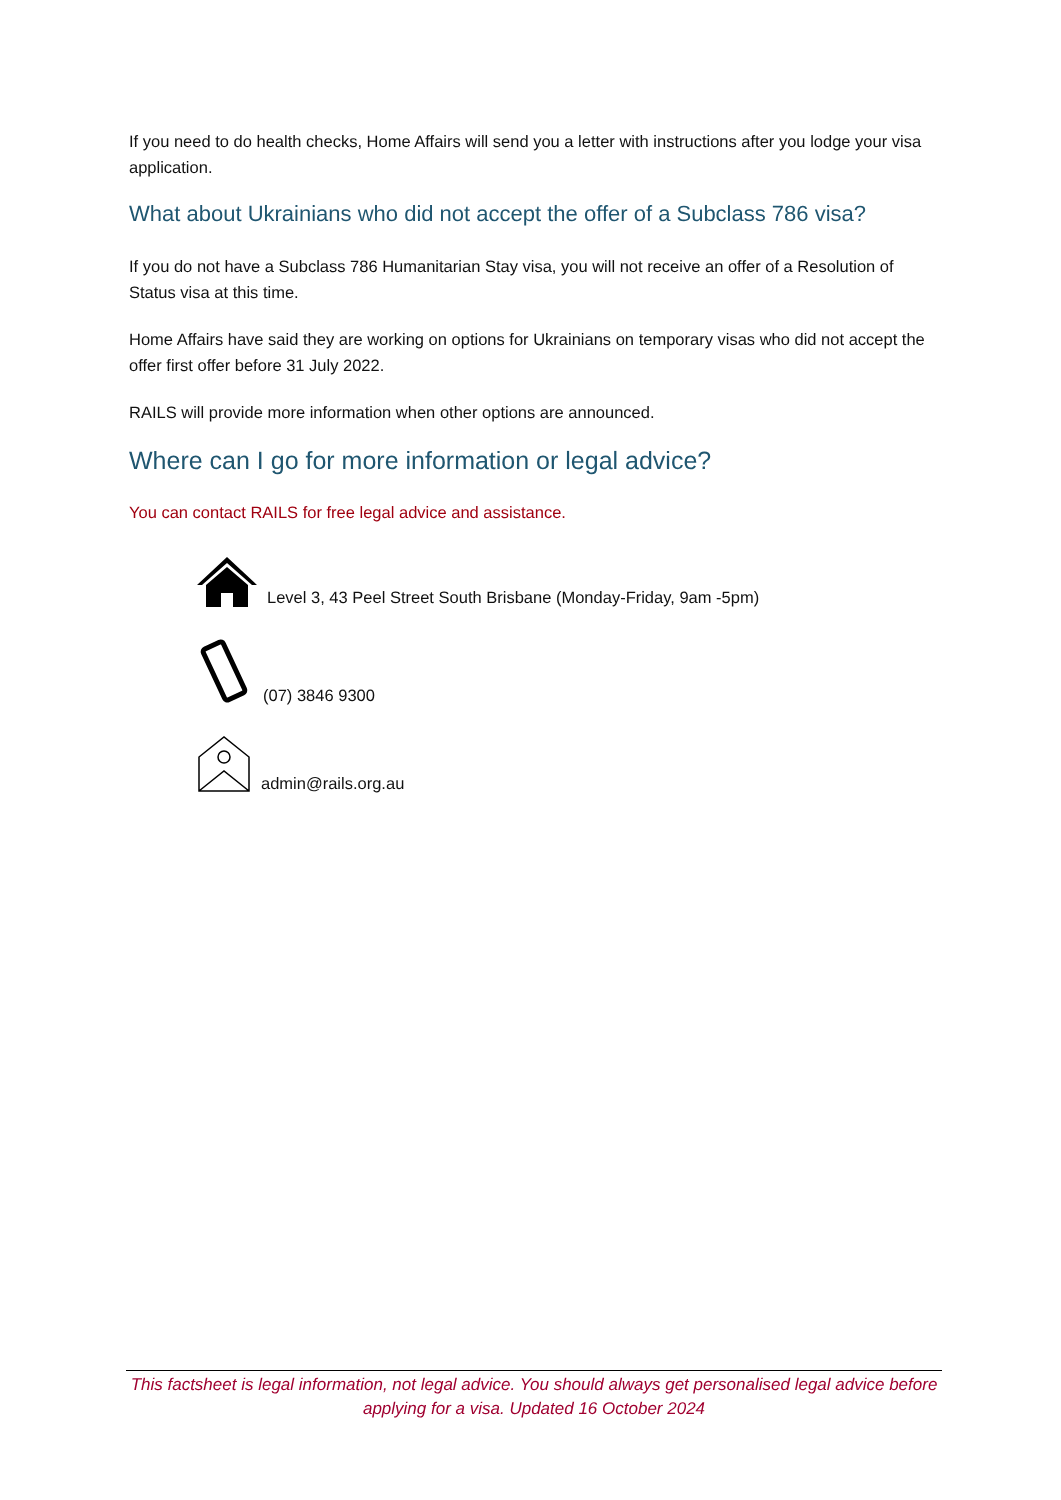If you need to do health checks, Home Affairs will send you a letter with instructions after you lodge your visa application.
What about Ukrainians who did not accept the offer of a Subclass 786 visa?
If you do not have a Subclass 786 Humanitarian Stay visa, you will not receive an offer of a Resolution of Status visa at this time.
Home Affairs have said they are working on options for Ukrainians on temporary visas who did not accept the offer first offer before 31 July 2022.
RAILS will provide more information when other options are announced.
Where can I go for more information or legal advice?
You can contact RAILS for free legal advice and assistance.
Level 3, 43 Peel Street South Brisbane (Monday-Friday, 9am -5pm)
(07) 3846 9300
admin@rails.org.au
This factsheet is legal information, not legal advice. You should always get personalised legal advice before applying for a visa. Updated 16 October 2024